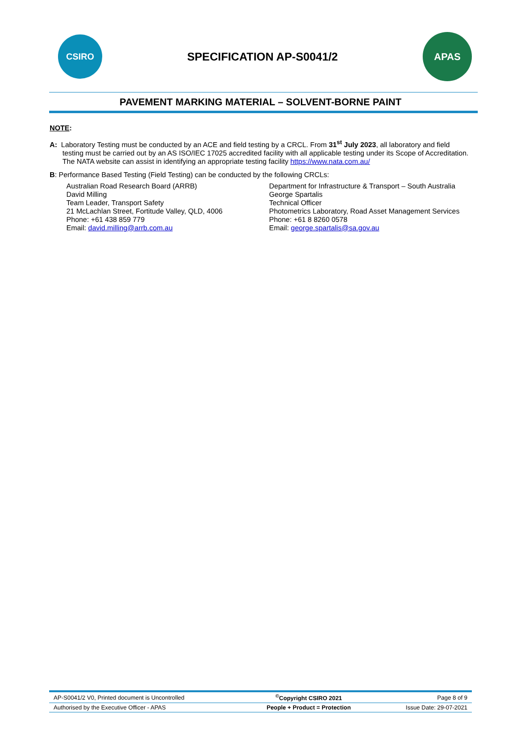CSIRO
SPECIFICATION AP-S0041/2
APAS
PAVEMENT MARKING MATERIAL – SOLVENT-BORNE PAINT
NOTE:
A: Laboratory Testing must be conducted by an ACE and field testing by a CRCL. From 31<sup>st</sup> July 2023, all laboratory and field testing must be carried out by an AS ISO/IEC 17025 accredited facility with all applicable testing under its Scope of Accreditation. The NATA website can assist in identifying an appropriate testing facility https://www.nata.com.au/
B: Performance Based Testing (Field Testing) can be conducted by the following CRCLs:
Australian Road Research Board (ARRB)
David Milling
Team Leader, Transport Safety
21 McLachlan Street, Fortitude Valley, QLD, 4006
Phone: +61 438 859 779
Email: david.milling@arrb.com.au
Department for Infrastructure & Transport – South Australia
George Spartalis
Technical Officer
Photometrics Laboratory, Road Asset Management Services
Phone: +61 8 8260 0578
Email: george.spartalis@sa.gov.au
| AP-S0041/2 V0, Printed document is Uncontrolled | <sup>©</sup>Copyright CSIRO 2021 | Page 8 of 9 |
| Authorised by the Executive Officer - APAS | People + Product = Protection | Issue Date: 29-07-2021 |